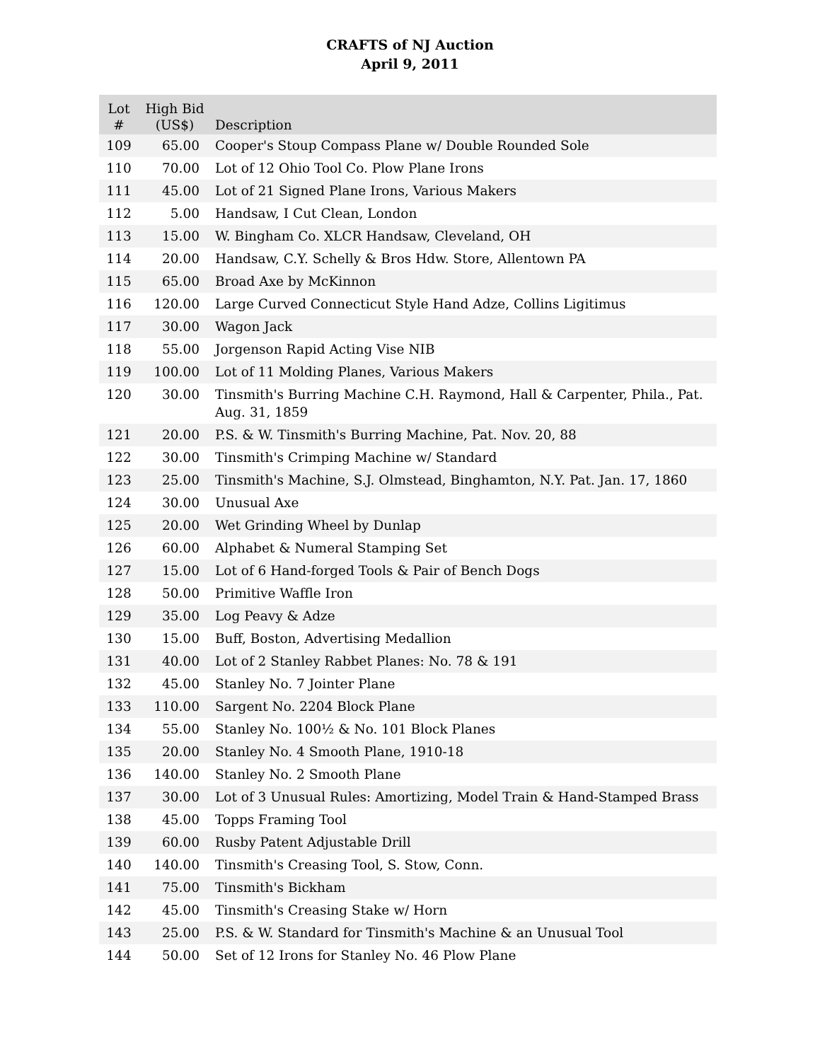CRAFTS of NJ Auction
April 9, 2011
| Lot # | High Bid (US$) | Description |
| --- | --- | --- |
| 109 | 65.00 | Cooper's Stoup Compass Plane w/ Double Rounded Sole |
| 110 | 70.00 | Lot of 12 Ohio Tool Co. Plow Plane Irons |
| 111 | 45.00 | Lot of 21 Signed Plane Irons, Various Makers |
| 112 | 5.00 | Handsaw, I Cut Clean, London |
| 113 | 15.00 | W. Bingham Co. XLCR Handsaw, Cleveland, OH |
| 114 | 20.00 | Handsaw, C.Y. Schelly & Bros Hdw. Store, Allentown PA |
| 115 | 65.00 | Broad Axe by McKinnon |
| 116 | 120.00 | Large Curved Connecticut Style Hand Adze, Collins Ligitimus |
| 117 | 30.00 | Wagon Jack |
| 118 | 55.00 | Jorgenson Rapid Acting Vise NIB |
| 119 | 100.00 | Lot of 11 Molding Planes, Various Makers |
| 120 | 30.00 | Tinsmith's Burring Machine C.H. Raymond, Hall & Carpenter, Phila., Pat. Aug. 31, 1859 |
| 121 | 20.00 | P.S. & W. Tinsmith's Burring Machine, Pat. Nov. 20, 88 |
| 122 | 30.00 | Tinsmith's Crimping Machine w/ Standard |
| 123 | 25.00 | Tinsmith's Machine, S.J. Olmstead, Binghamton, N.Y. Pat. Jan. 17, 1860 |
| 124 | 30.00 | Unusual Axe |
| 125 | 20.00 | Wet Grinding Wheel by Dunlap |
| 126 | 60.00 | Alphabet & Numeral Stamping Set |
| 127 | 15.00 | Lot of 6 Hand-forged Tools & Pair of Bench Dogs |
| 128 | 50.00 | Primitive Waffle Iron |
| 129 | 35.00 | Log Peavy & Adze |
| 130 | 15.00 | Buff, Boston, Advertising Medallion |
| 131 | 40.00 | Lot of 2 Stanley Rabbet Planes: No. 78 & 191 |
| 132 | 45.00 | Stanley No. 7 Jointer Plane |
| 133 | 110.00 | Sargent No. 2204 Block Plane |
| 134 | 55.00 | Stanley No. 100½ & No. 101 Block Planes |
| 135 | 20.00 | Stanley No. 4 Smooth Plane, 1910-18 |
| 136 | 140.00 | Stanley No. 2 Smooth Plane |
| 137 | 30.00 | Lot of 3 Unusual Rules: Amortizing, Model Train & Hand-Stamped Brass |
| 138 | 45.00 | Topps Framing Tool |
| 139 | 60.00 | Rusby Patent Adjustable Drill |
| 140 | 140.00 | Tinsmith's Creasing Tool, S. Stow, Conn. |
| 141 | 75.00 | Tinsmith's Bickham |
| 142 | 45.00 | Tinsmith's Creasing Stake w/ Horn |
| 143 | 25.00 | P.S. & W. Standard for Tinsmith's Machine & an Unusual Tool |
| 144 | 50.00 | Set of 12 Irons for Stanley No. 46 Plow Plane |